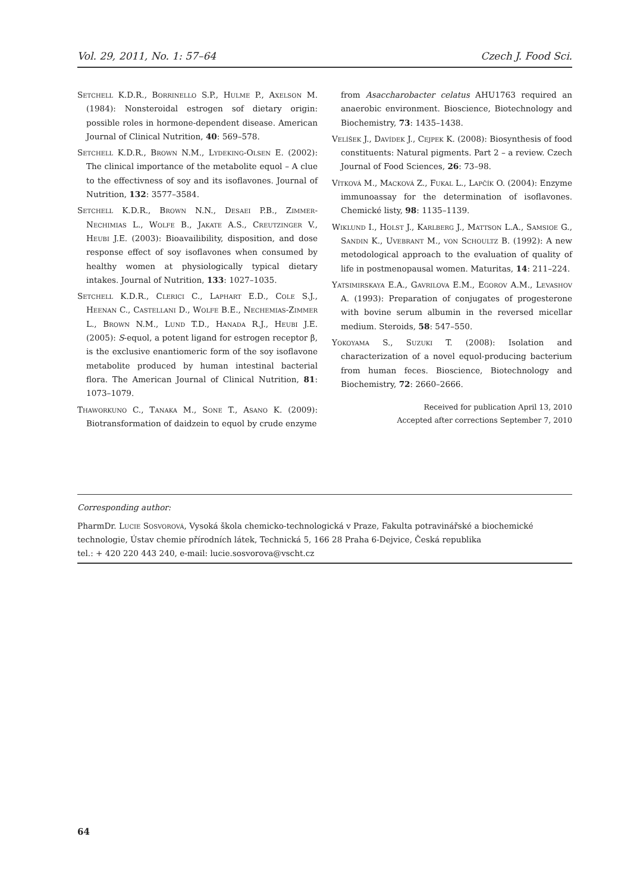Vol. 29, 2011, No. 1: 57–64 Czech J. Food Sci.
Setchell K.D.R., Borrinello S.P., Hulme P., Axelson M. (1984): Nonsteroidal estrogen sof dietary origin: possible roles in hormone-dependent disease. American Journal of Clinical Nutrition, 40: 569–578.
Setchell K.D.R., Brown N.M., Lydeking-Olsen E. (2002): The clinical importance of the metabolite equol – A clue to the effectivness of soy and its isoflavones. Journal of Nutrition, 132: 3577–3584.
Setchell K.D.R., Brown N.N., Desaei P.B., Zimmer-Nechimias L., Wolfe B., Jakate A.S., Creutzinger V., Heubi J.E. (2003): Bioavailibility, disposition, and dose response effect of soy isoflavones when consumed by healthy women at physiologically typical dietary intakes. Journal of Nutrition, 133: 1027–1035.
Setchell K.D.R., Clerici C., Laphart E.D., Cole S.J., Heenan C., Castellani D., Wolfe B.E., Nechemias-Zimmer L., Brown N.M., Lund T.D., Hanada R.J., Heubi J.E. (2005): S-equol, a potent ligand for estrogen receptor β, is the exclusive enantiomeric form of the soy isoflavone metabolite produced by human intestinal bacterial flora. The American Journal of Clinical Nutrition, 81: 1073–1079.
Thaworkuno C., Tanaka M., Sone T., Asano K. (2009): Biotransformation of daidzein to equol by crude enzyme
from Asaccharobacter celatus AHU1763 required an anaerobic environment. Bioscience, Biotechnology and Biochemistry, 73: 1435–1438.
Velíšek J., Davídek J., Cejpek K. (2008): Biosynthesis of food constituents: Natural pigments. Part 2 – a review. Czech Journal of Food Sciences, 26: 73–98.
Vítková M., Macková Z., Fukal L., Lapčík O. (2004): Enzyme immunoassay for the determination of isoflavones. Chemické listy, 98: 1135–1139.
Wiklund I., Holst J., Karlberg J., Mattson L.A., Samsioe G., Sandin K., Uvebrant M., von Schoultz B. (1992): A new metodological approach to the evaluation of quality of life in postmenopausal women. Maturitas, 14: 211–224.
Yatsimirskaya E.A., Gavrilova E.M., Egorov A.M., Levashov A. (1993): Preparation of conjugates of progesterone with bovine serum albumin in the reversed micellar medium. Steroids, 58: 547–550.
Yokoyama S., Suzuki T. (2008): Isolation and characterization of a novel equol-producing bacterium from human feces. Bioscience, Biotechnology and Biochemistry, 72: 2660–2666.
Received for publication April 13, 2010
Accepted after corrections September 7, 2010
Corresponding author:
PharmDr. Lucie Sosvorová, Vysoká škola chemicko-technologická v Praze, Fakulta potravinářské a biochemické technologie, Ústav chemie přírodních látek, Technická 5, 166 28 Praha 6-Dejvice, Česká republika
tel.: + 420 220 443 240, e-mail: lucie.sosvorova@vscht.cz
64